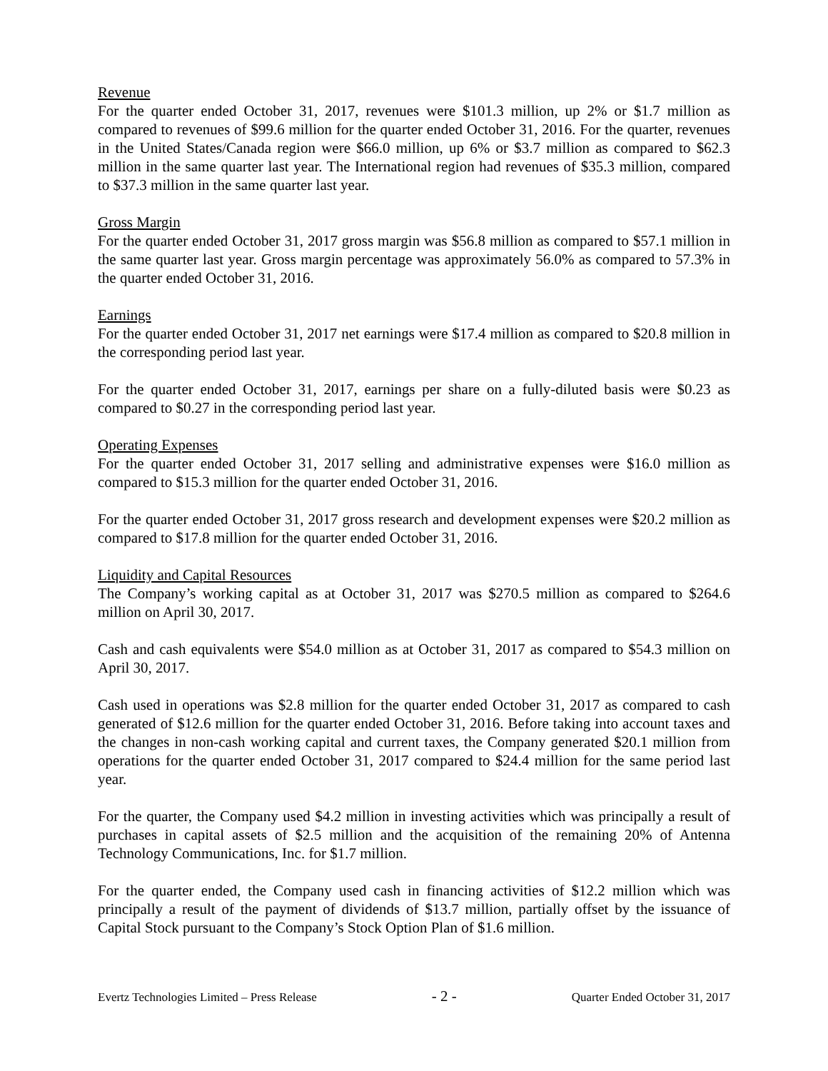Revenue
For the quarter ended October 31, 2017, revenues were $101.3 million, up 2% or $1.7 million as compared to revenues of $99.6 million for the quarter ended October 31, 2016. For the quarter, revenues in the United States/Canada region were $66.0 million, up 6% or $3.7 million as compared to $62.3 million in the same quarter last year. The International region had revenues of $35.3 million, compared to $37.3 million in the same quarter last year.
Gross Margin
For the quarter ended October 31, 2017 gross margin was $56.8 million as compared to $57.1 million in the same quarter last year. Gross margin percentage was approximately 56.0% as compared to 57.3% in the quarter ended October 31, 2016.
Earnings
For the quarter ended October 31, 2017 net earnings were $17.4 million as compared to $20.8 million in the corresponding period last year.
For the quarter ended October 31, 2017, earnings per share on a fully-diluted basis were $0.23 as compared to $0.27 in the corresponding period last year.
Operating Expenses
For the quarter ended October 31, 2017 selling and administrative expenses were $16.0 million as compared to $15.3 million for the quarter ended October 31, 2016.
For the quarter ended October 31, 2017 gross research and development expenses were $20.2 million as compared to $17.8 million for the quarter ended October 31, 2016.
Liquidity and Capital Resources
The Company’s working capital as at October 31, 2017 was $270.5 million as compared to $264.6 million on April 30, 2017.
Cash and cash equivalents were $54.0 million as at October 31, 2017 as compared to $54.3 million on April 30, 2017.
Cash used in operations was $2.8 million for the quarter ended October 31, 2017 as compared to cash generated of $12.6 million for the quarter ended October 31, 2016. Before taking into account taxes and the changes in non-cash working capital and current taxes, the Company generated $20.1 million from operations for the quarter ended October 31, 2017 compared to $24.4 million for the same period last year.
For the quarter, the Company used $4.2 million in investing activities which was principally a result of purchases in capital assets of $2.5 million and the acquisition of the remaining 20% of Antenna Technology Communications, Inc. for $1.7 million.
For the quarter ended, the Company used cash in financing activities of $12.2 million which was principally a result of the payment of dividends of $13.7 million, partially offset by the issuance of Capital Stock pursuant to the Company’s Stock Option Plan of $1.6 million.
Evertz Technologies Limited – Press Release - 2 - Quarter Ended October 31, 2017